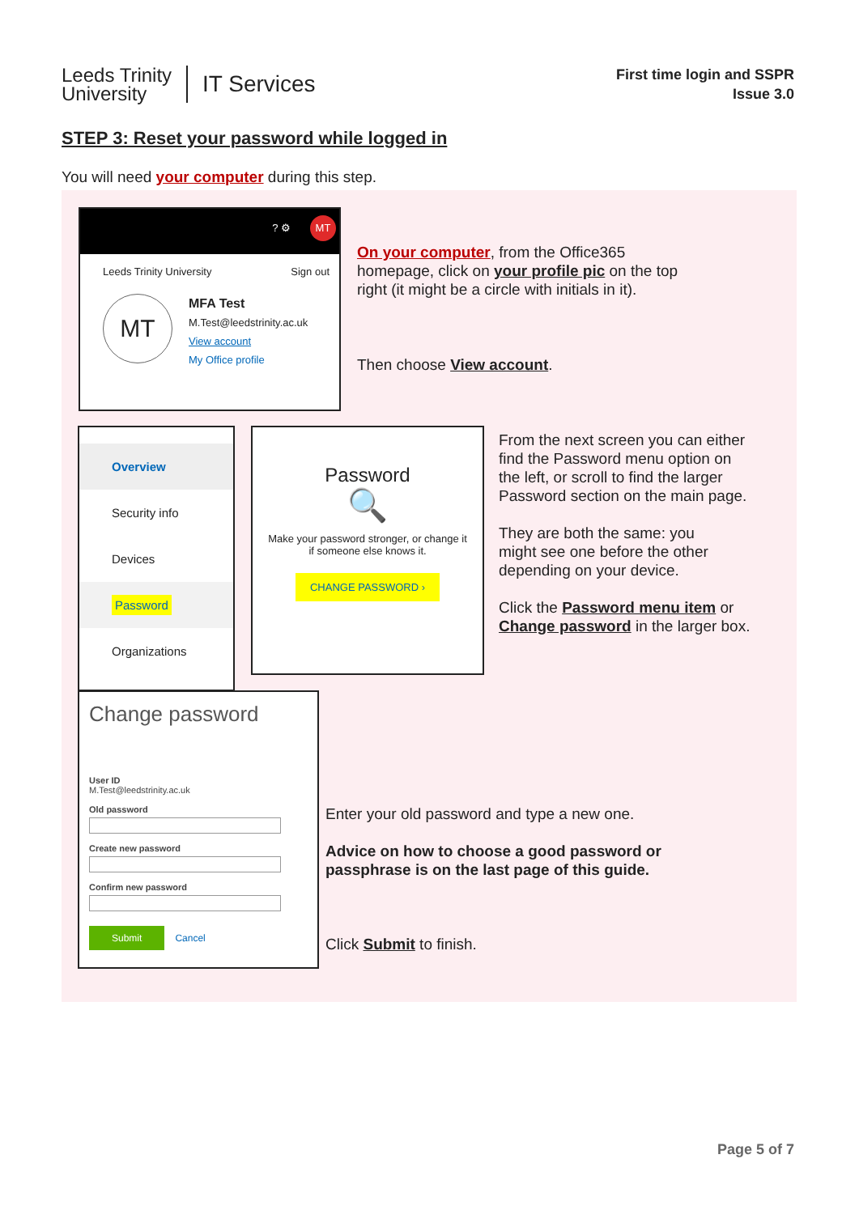Leeds Trinity
University
IT Services
First time login and SSPR
Issue 3.0
STEP 3: Reset your password while logged in
You will need your computer during this step.
MT? ⚙
Leeds Trinity University Sign out
MT
MFA Test
M.Test@leedstrinity.ac.uk
View account
My Office profile
On your computer, from the Office365
homepage, click on your profile pic on the top
right (it might be a circle with initials in it).
Then choose View account.
Overview
Security info
Devices
Password
Organizations
Password
🔍
Make your password stronger, or change it if someone else knows it.
CHANGE PASSWORD ›
From the next screen you can either
find the Password menu option on
the left, or scroll to find the larger
Password section on the main page.
They are both the same: you
might see one before the other
depending on your device.
Click the Password menu item or
Change password in the larger box.
Change password
User ID
M.Test@leedstrinity.ac.uk
Old password
Create new password
Confirm new password
Submit Cancel
Enter your old password and type a new one.
Advice on how to choose a good password or
passphrase is on the last page of this guide.
Click Submit to finish.
Page 5 of 7